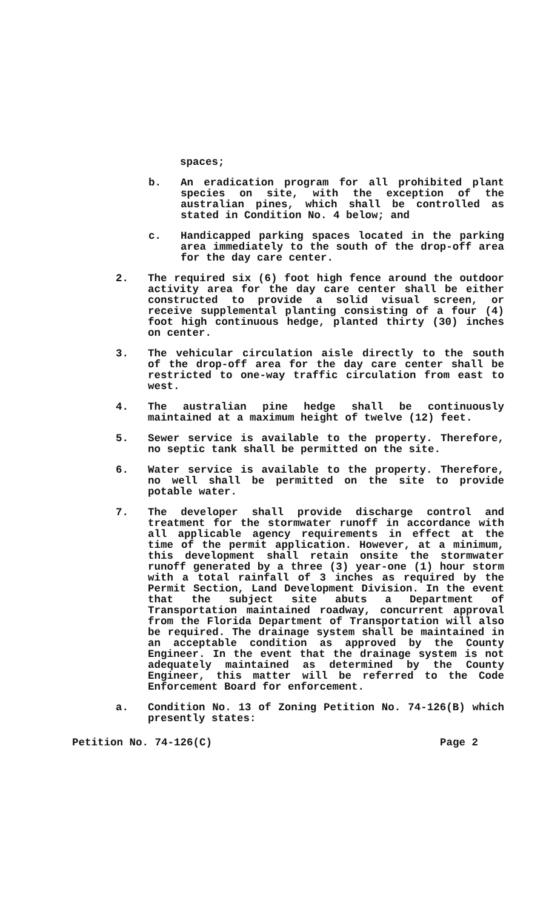spaces;
b. An eradication program for all prohibited plant species on site, with the exception of the australian pines, which shall be controlled as stated in Condition No. 4 below; and
c. Handicapped parking spaces located in the parking area immediately to the south of the drop-off area for the day care center.
2. The required six (6) foot high fence around the outdoor activity area for the day care center shall be either constructed to provide a solid visual screen, or receive supplemental planting consisting of a four (4) foot high continuous hedge, planted thirty (30) inches on center.
3. The vehicular circulation aisle directly to the south of the drop-off area for the day care center shall be restricted to one-way traffic circulation from east to west.
4. The australian pine hedge shall be continuously maintained at a maximum height of twelve (12) feet.
5. Sewer service is available to the property. Therefore, no septic tank shall be permitted on the site.
6. Water service is available to the property. Therefore, no well shall be permitted on the site to provide potable water.
7. The developer shall provide discharge control and treatment for the stormwater runoff in accordance with all applicable agency requirements in effect at the time of the permit application. However, at a minimum, this development shall retain onsite the stormwater runoff generated by a three (3) year-one (1) hour storm with a total rainfall of 3 inches as required by the Permit Section, Land Development Division. In the event that the subject site abuts a Department of Transportation maintained roadway, concurrent approval from the Florida Department of Transportation will also be required. The drainage system shall be maintained in an acceptable condition as approved by the County Engineer. In the event that the drainage system is not adequately maintained as determined by the County Engineer, this matter will be referred to the Code Enforcement Board for enforcement.
a. Condition No. 13 of Zoning Petition No. 74-126(B) which presently states:
Petition No. 74-126(C) Page 2